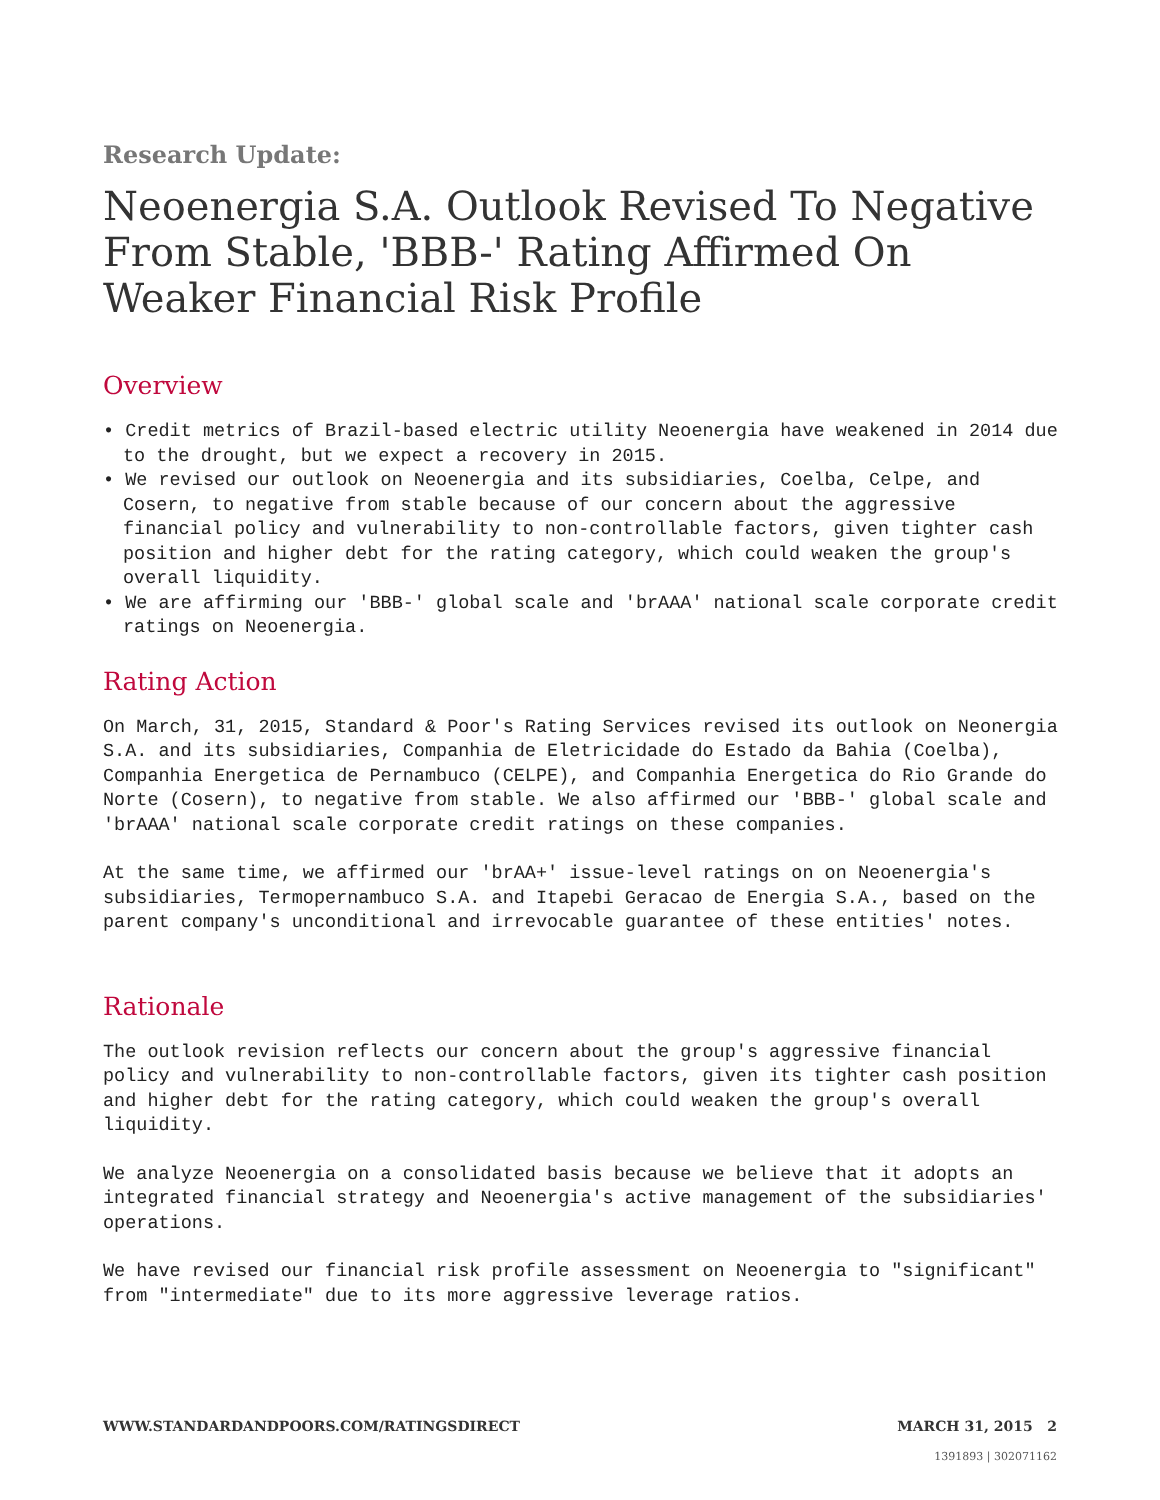Research Update:
Neoenergia S.A. Outlook Revised To Negative From Stable, 'BBB-' Rating Affirmed On Weaker Financial Risk Profile
Overview
• Credit metrics of Brazil-based electric utility Neoenergia have weakened in 2014 due to the drought, but we expect a recovery in 2015.
• We revised our outlook on Neoenergia and its subsidiaries, Coelba, Celpe, and Cosern, to negative from stable because of our concern about the aggressive financial policy and vulnerability to non-controllable factors, given tighter cash position and higher debt for the rating category, which could weaken the group's overall liquidity.
• We are affirming our 'BBB-' global scale and 'brAAA' national scale corporate credit ratings on Neoenergia.
Rating Action
On March, 31, 2015, Standard & Poor's Rating Services revised its outlook on Neonergia S.A. and its subsidiaries, Companhia de Eletricidade do Estado da Bahia (Coelba), Companhia Energetica de Pernambuco (CELPE), and Companhia Energetica do Rio Grande do Norte (Cosern), to negative from stable. We also affirmed our 'BBB-' global scale and 'brAAA' national scale corporate credit ratings on these companies.
At the same time, we affirmed our 'brAA+' issue-level ratings on on Neoenergia's subsidiaries, Termopernambuco S.A. and Itapebi Geracao de Energia S.A., based on the parent company's unconditional and irrevocable guarantee of these entities' notes.
Rationale
The outlook revision reflects our concern about the group's aggressive financial policy and vulnerability to non-controllable factors, given its tighter cash position and higher debt for the rating category, which could weaken the group's overall liquidity.
We analyze Neoenergia on a consolidated basis because we believe that it adopts an integrated financial strategy and Neoenergia's active management of the subsidiaries' operations.
We have revised our financial risk profile assessment on Neoenergia to "significant" from "intermediate" due to its more aggressive leverage ratios.
WWW.STANDARDANDPOORS.COM/RATINGSDIRECT MARCH 31, 2015 2
1391893 | 302071162